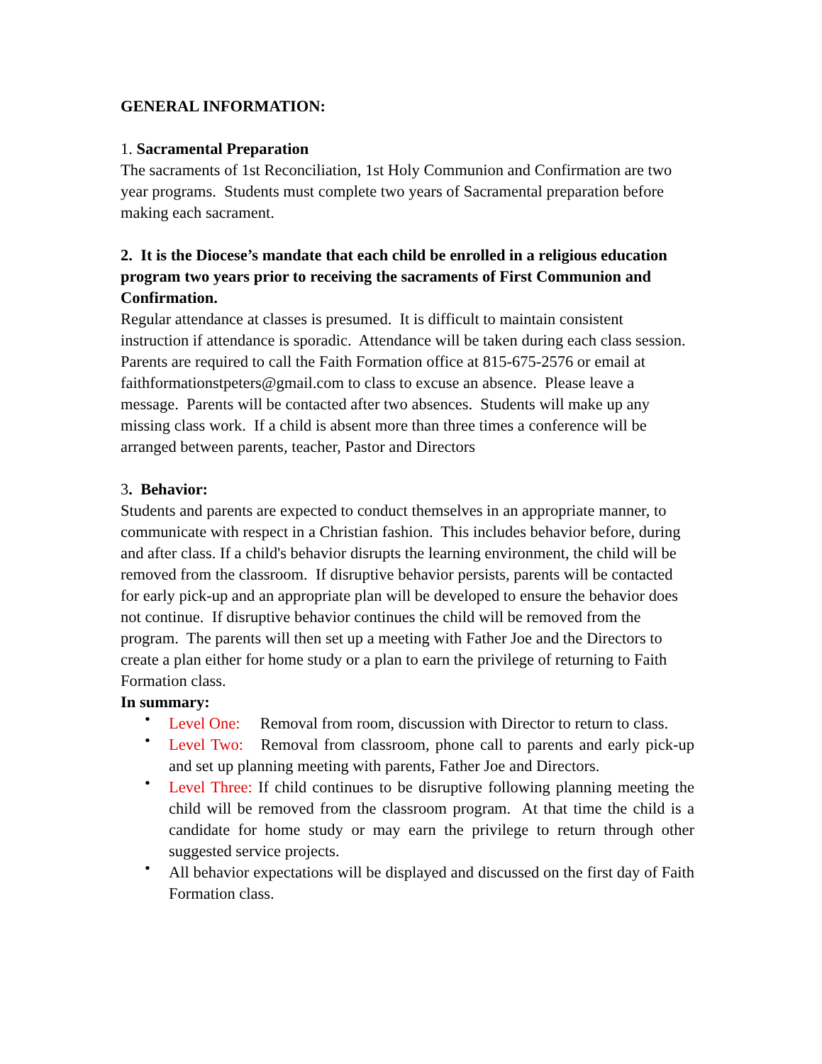GENERAL INFORMATION:
1. Sacramental Preparation
The sacraments of 1st Reconciliation, 1st Holy Communion and Confirmation are two year programs. Students must complete two years of Sacramental preparation before making each sacrament.
2. It is the Diocese’s mandate that each child be enrolled in a religious education program two years prior to receiving the sacraments of First Communion and Confirmation.
Regular attendance at classes is presumed. It is difficult to maintain consistent instruction if attendance is sporadic. Attendance will be taken during each class session. Parents are required to call the Faith Formation office at 815-675-2576 or email at faithformationstpeters@gmail.com to class to excuse an absence. Please leave a message. Parents will be contacted after two absences. Students will make up any missing class work. If a child is absent more than three times a conference will be arranged between parents, teacher, Pastor and Directors
3. Behavior:
Students and parents are expected to conduct themselves in an appropriate manner, to communicate with respect in a Christian fashion. This includes behavior before, during and after class. If a child's behavior disrupts the learning environment, the child will be removed from the classroom. If disruptive behavior persists, parents will be contacted for early pick-up and an appropriate plan will be developed to ensure the behavior does not continue. If disruptive behavior continues the child will be removed from the program. The parents will then set up a meeting with Father Joe and the Directors to create a plan either for home study or a plan to earn the privilege of returning to Faith Formation class.
In summary:
• Level One: Removal from room, discussion with Director to return to class.
• Level Two: Removal from classroom, phone call to parents and early pick-up and set up planning meeting with parents, Father Joe and Directors.
• Level Three: If child continues to be disruptive following planning meeting the child will be removed from the classroom program. At that time the child is a candidate for home study or may earn the privilege to return through other suggested service projects.
• All behavior expectations will be displayed and discussed on the first day of Faith Formation class.